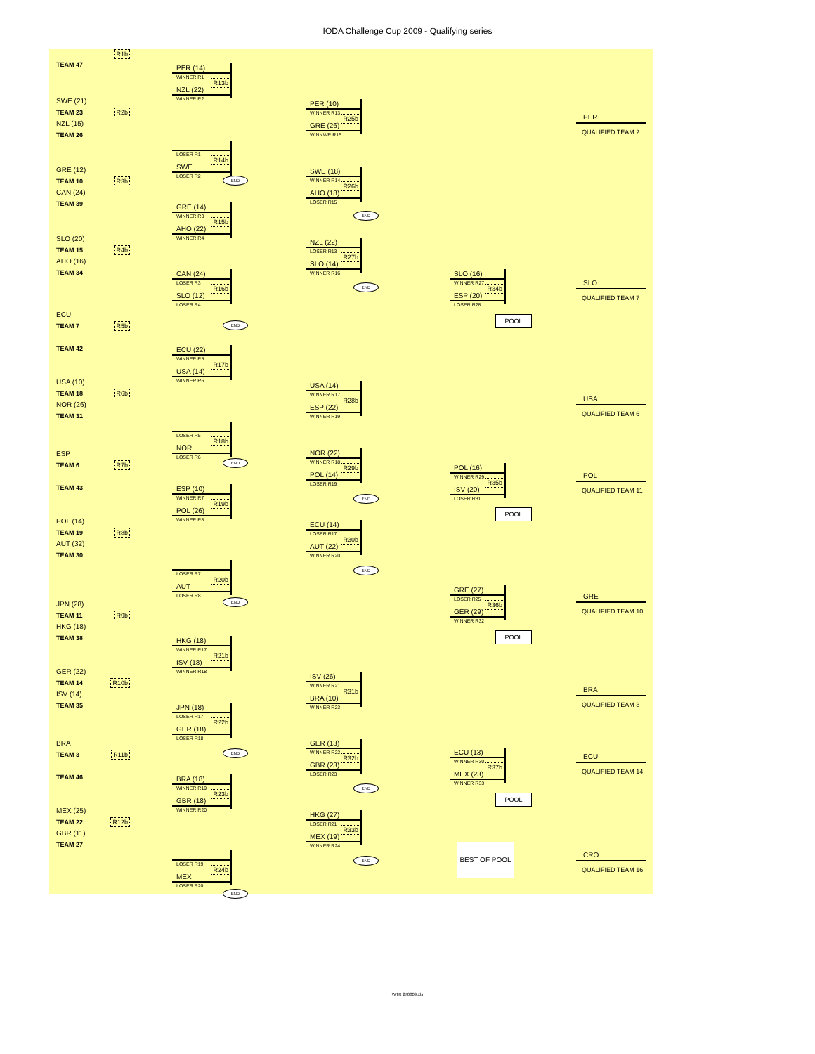IODA Challenge Cup 2009 - Qualifying series
R1b
TEAM 47
SWE (21)
TEAM 23 R2b
NZL (15)
TEAM 26
GRE (12)
TEAM 10 R3b
CAN (24)
TEAM 39
SLO (20)
TEAM 15 R4b
AHO (16)
TEAM 34
ECU
TEAM 7 R5b
TEAM 42
USA (10)
TEAM 18 R6b
NOR (26)
TEAM 31
ESP
TEAM 6 R7b
TEAM 43
POL (14)
TEAM 19 R8b
AUT (32)
TEAM 30
JPN (28)
TEAM 11 R9b
HKG (18)
TEAM 38
GER (22)
TEAM 14 R10b
ISV (14)
TEAM 35
BRA
TEAM 3 R11b
TEAM 46
MEX (25)
TEAM 22 R12b
GBR (11)
TEAM 27
PER (14)
WINNER R1
R13b
NZL (22)
WINNER R2
LOSER R1
R14b
SWE
LOSER R2
END
GRE (14)
WINNER R3
R15b
AHO (22)
WINNER R4
CAN (24)
LOSER R3
R16b
SLO (12)
LOSER R4
END
ECU (22)
WINNER R5
R17b
USA (14)
WINNER R6
LOSER R5
R18b
NOR
LOSER R6
END
ESP (10)
WINNER R7
R19b
POL (26)
WINNER R8
LOSER R7
R20b
AUT
LOSER R8
END
HKG (18)
WINNER R17
R21b
ISV (18)
WINNER R18
JPN (18)
LOSER R17
R22b
GER (18)
LOSER R18
END
BRA (18)
WINNER R19
R23b
GBR (18)
WINNER R20
LOSER R19
R24b
MEX
LOSER R20
END
PER (10)
WINNER R13
R25b
GRE (26)
WINNWR R15
SWE (18)
WINNER R14
R26b
AHO (18)
LOSER R15
END
NZL (22)
LOSER R13
R27b
SLO (14)
WINNER R16
END
USA (14)
WINNER R17
R28b
ESP (22)
WINNER R19
NOR (22)
WINNER R18
R29b
POL (14)
LOSER R19
END
ECU (14)
LOSER R17
R30b
AUT (22)
WINNER R20
END
ISV (26)
WINNER R21
R31b
BRA (10)
WINNER R23
GER (13)
WINNER R22
R32b
GBR (23)
LOSER R23
END
HKG (27)
LOSER R21
R33b
MEX (19)
WINNER R24
END
SLO (16)
WINNER R27
R34b
ESP (20)
LOSER R28
POOL
POL (16)
WINNER R29
R35b
ISV (20)
LOSER R31
POOL
GRE (27)
LOSER R25
R36b
GER (29)
WINNER R32
POOL
ECU (13)
WINNER R30
R37b
MEX (23)
WINNER R33
POOL
BEST OF POOL
PER
QUALIFIED TEAM 2
SLO
QUALIFIED TEAM 7
USA
QUALIFIED TEAM 6
POL
QUALIFIED TEAM 11
GRE
QUALIFIED TEAM 10
BRA
QUALIFIED TEAM 3
ECU
QUALIFIED TEAM 14
CRO
QUALIFIED TEAM 16
WTR 270809.xls